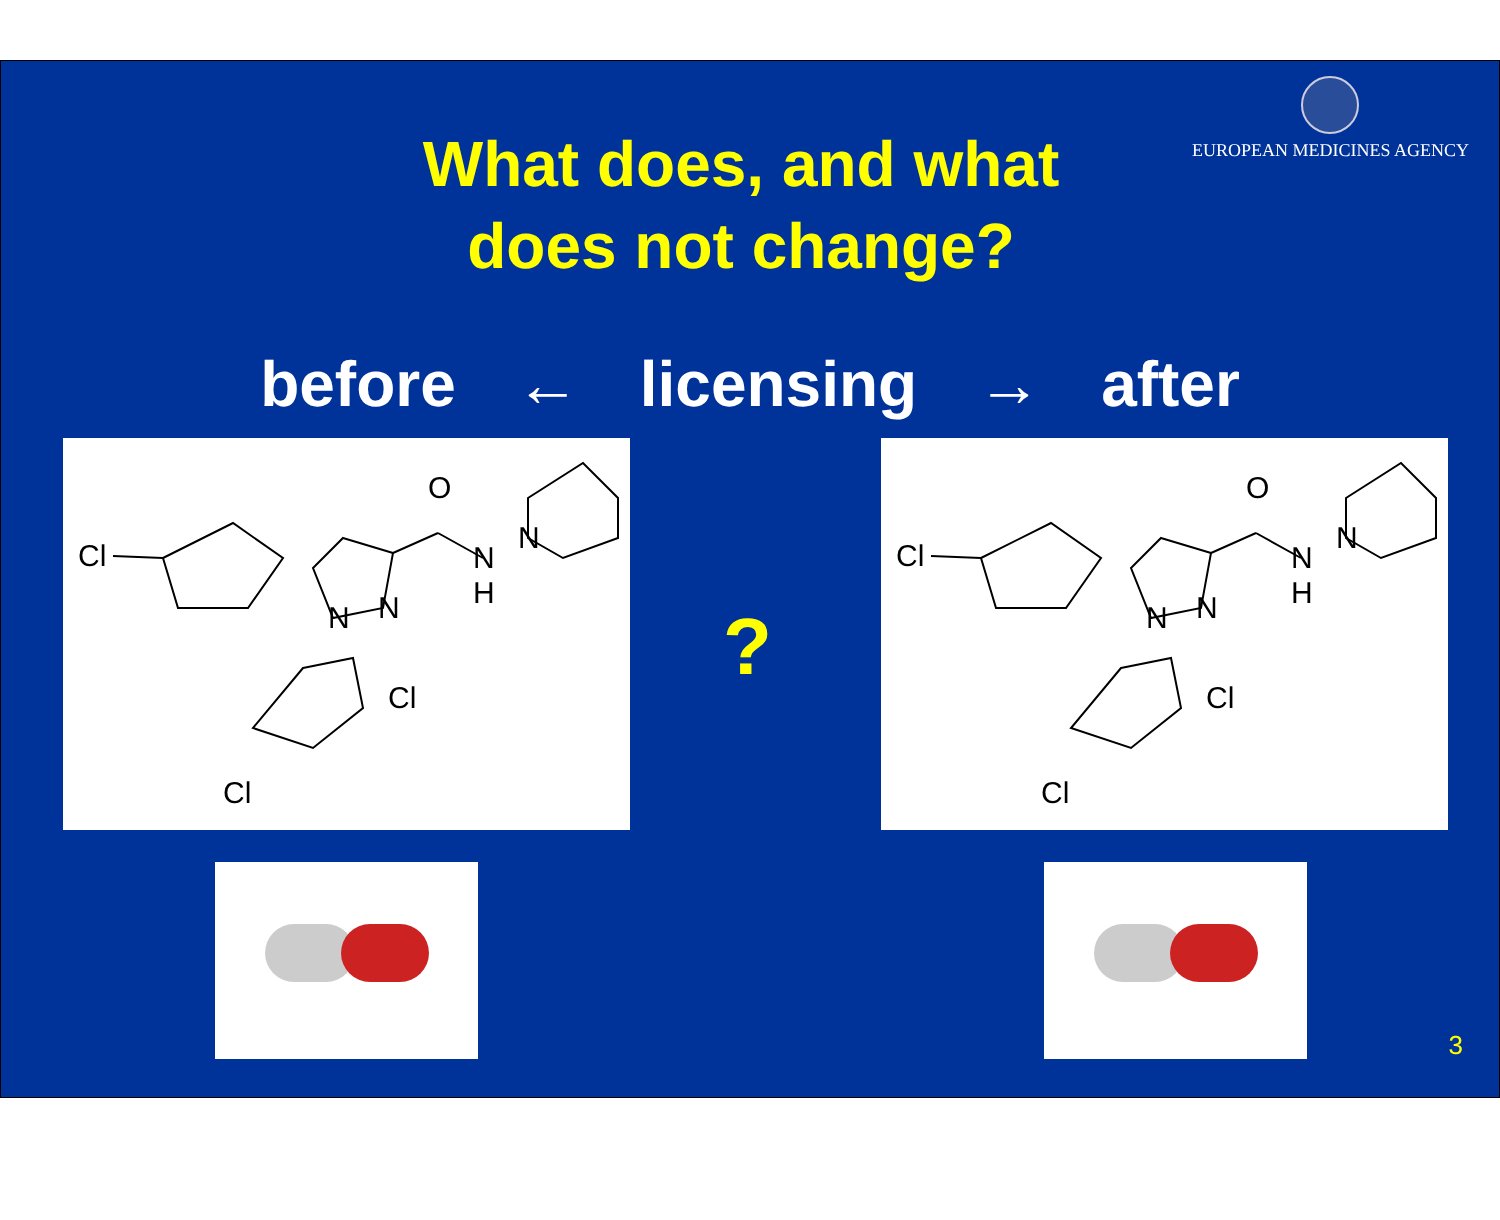EUROPEAN MEDICINES AGENCY
What does, and what
does not change?
before ← licensing → after
Cl
O
N
H
N
N
N
Cl
Cl
?
Cl
O
N
H
N
N
N
Cl
Cl
3